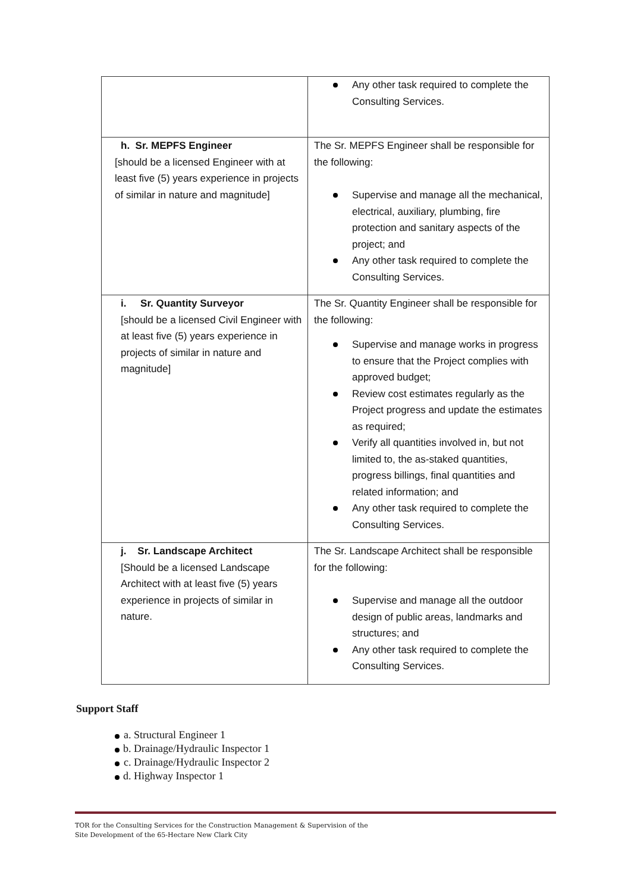| | Any other task required to complete the Consulting Services. |
| h. Sr. MEPFS Engineer [should be a licensed Engineer with at least five (5) years experience in projects of similar in nature and magnitude] | The Sr. MEPFS Engineer shall be responsible for the following: Supervise and manage all the mechanical, electrical, auxiliary, plumbing, fire protection and sanitary aspects of the project; and Any other task required to complete the Consulting Services. |
| i. Sr. Quantity Surveyor [should be a licensed Civil Engineer with at least five (5) years experience in projects of similar in nature and magnitude] | The Sr. Quantity Engineer shall be responsible for the following: Supervise and manage works in progress to ensure that the Project complies with approved budget; Review cost estimates regularly as the Project progress and update the estimates as required; Verify all quantities involved in, but not limited to, the as-staked quantities, progress billings, final quantities and related information; and Any other task required to complete the Consulting Services. |
| j. Sr. Landscape Architect [Should be a licensed Landscape Architect with at least five (5) years experience in projects of similar in nature. | The Sr. Landscape Architect shall be responsible for the following: Supervise and manage all the outdoor design of public areas, landmarks and structures; and Any other task required to complete the Consulting Services. |
Support Staff
a. Structural Engineer 1
b. Drainage/Hydraulic Inspector 1
c. Drainage/Hydraulic Inspector 2
d. Highway Inspector 1
TOR for the Consulting Services for the Construction Management & Supervision of the
Site Development of the 65-Hectare New Clark City